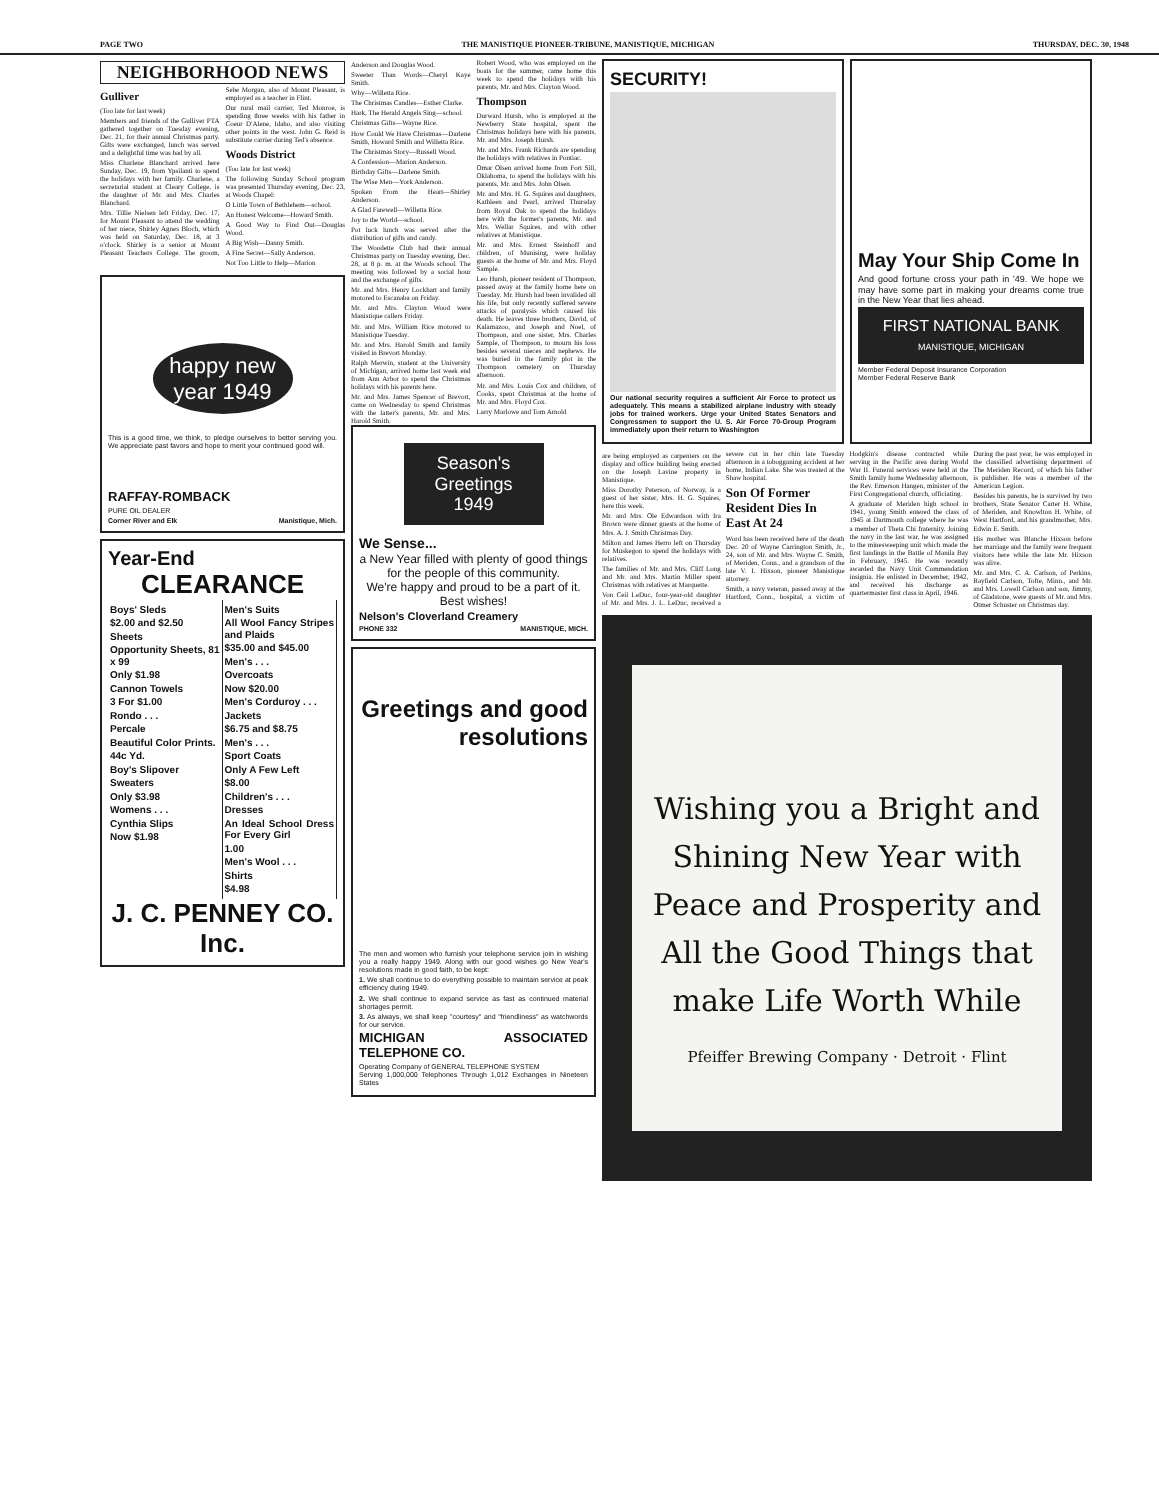PAGE TWO THE MANISTIQUE PIONEER-TRIBUNE, MANISTIQUE, MICHIGAN THURSDAY, DEC. 30, 1948
NEIGHBORHOOD NEWS
Gulliver
(Too late for last week)
Members and friends of the Gulliver PTA gathered together on Tuesday evening, Dec. 21, for their annual Christmas party. Gifts were exchanged, lunch was served and a delightful time was had by all.
Miss Charlene Blanchard arrived here Sunday, Dec. 19, from Ypsilanti to spend the holidays with her family. Charlene, a secretarial student at Cleary College, is the daughter of Mr. and Mrs. Charles Blanchard.
Mrs. Tillie Nielsen left Friday, Dec. 17, for Mount Pleasant to attend the wedding of her niece, Shirley Agnes Bloch, which was held on Saturday, Dec. 18, at 3 o'clock. Shirley is a senior at Mount Pleasant Teachers College. The groom, Sebe Morgan, also of Mount Pleasant, is employed as a teacher in Flint.
Our rural mail carrier, Ted Monroe, is spending three weeks with his father in Coeur D'Alene, Idaho, and also visiting other points in the west. John G. Reid is substitute carrier during Ted's absence.
Woods District
(Too late for last week)
The following Sunday School program was presented Thursday evening, Dec. 23, at Woods Chapel:
O Little Town of Bethlehem—school.
An Honest Welcome—Howard Smith.
A Good Way to Find Out—Douglas Wood.
A Big Wish—Danny Smith.
A Fine Secret—Sally Anderson.
Not Too Little to Help—Marion
happy new year 1949
This is a good time, we think, to pledge ourselves to better serving you. We appreciate past favors and hope to merit your continued good will.
RAFFAY-ROMBACK
PURE OIL DEALER
Corner River and Elk Manistique, Mich.
Year-End
CLEARANCE
Boys' Sleds
$2.00 and $2.50
Sheets
Opportunity Sheets, 81 x 99
Only $1.98
Cannon Towels
3 For $1.00
Rondo . . .
Percale
Beautiful Color Prints.
44c Yd.
Boy's Slipover
Sweaters
Only $3.98
Womens . . .
Cynthia Slips
Now $1.98
Men's Suits
All Wool Fancy Stripes and Plaids
$35.00 and $45.00
Men's . . .
Overcoats
Now $20.00
Men's Corduroy . . .
Jackets
$6.75 and $8.75
Men's . . .
Sport Coats
Only A Few Left
$8.00
Children's . . .
Dresses
An Ideal School Dress For Every Girl
1.00
Men's Wool . . .
Shirts
$4.98
J. C. PENNEY CO. Inc.
Anderson and Douglas Wood.
Sweeter Than Words—Cheryl Kaye Smith.
Why—Willetta Rice.
The Christmas Candles—Esther Clarke.
Hark, The Herald Angels Sing—school.
Christmas Gifts—Wayne Rice.
How Could We Have Christmas—Darlene Smith, Howard Smith and Willetta Rice.
The Christmas Story—Russell Wood.
A Confession—Marion Anderson.
Birthday Gifts—Darlene Smith.
The Wise Men—York Anderson.
Spoken From the Heart—Shirley Anderson.
A Glad Farewell—Willetta Rice.
Joy to the World—school.
Pot luck lunch was served after the distribution of gifts and candy.
The Woodette Club had their annual Christmas party on Tuesday evening, Dec. 28, at 8 p. m. at the Woods school. The meeting was followed by a social hour and the exchange of gifts.
Mr. and Mrs. Henry Lockhart and family motored to Escanaba on Friday.
Mr. and Mrs. Clayton Wood were Manistique callers Friday.
Mr. and Mrs. William Rice motored to Manistique Tuesday.
Mr. and Mrs. Harold Smith and family visited in Brevort Monday.
Ralph Merwin, student at the University of Michigan, arrived home last week end from Ann Arbor to spend the Christmas holidays with his parents here.
Mr. and Mrs. James Spencer of Brevort, came on Wednesday to spend Christmas with the latter's parents, Mr. and Mrs. Harold Smith.
Robert Wood, who was employed on the boats for the summer, came home this week to spend the holidays with his parents, Mr. and Mrs. Clayton Wood.
Thompson
Durward Hursh, who is employed at the Newberry State hospital, spent the Christmas holidays here with his parents, Mr. and Mrs. Joseph Hursh.
Mr. and Mrs. Frank Richards are spending the holidays with relatives in Pontiac.
Omar Olsen arrived home from Fort Sill, Oklahoma, to spend the holidays with his parents, Mr. and Mrs. John Olsen.
Mr. and Mrs. H. G. Squires and daughters, Kathleen and Pearl, arrived Thursday from Royal Oak to spend the holidays here with the former's parents, Mr. and Mrs. Wellar Squires, and with other relatives at Manistique.
Mr. and Mrs. Ernest Steinhoff and children, of Munising, were holiday guests at the home of Mr. and Mrs. Floyd Sample.
Leo Hursh, pioneer resident of Thompson, passed away at the family home here on Tuesday. Mr. Hursh had been invalided all his life, but only recently suffered severe attacks of paralysis which caused his death. He leaves three brothers, David, of Kalamazoo, and Joseph and Noel, of Thompson, and one sister, Mrs. Charles Sample, of Thompson, to mourn his loss besides several nieces and nephews. He was buried in the family plot in the Thompson cemetery on Thursday afternoon.
Mr. and Mrs. Louis Cox and children, of Cooks, spent Christmas at the home of Mr. and Mrs. Floyd Cox.
Larry Marlowe and Tom Arnold
Season's Greetings 1949
We Sense...
a New Year filled with plenty of good things for the people of this community.
We're happy and proud to be a part of it. Best wishes!
Nelson's Cloverland Creamery
PHONE 332 MANISTIQUE, MICH.
Greetings and good resolutions
The men and women who furnish your telephone service join in wishing you a really happy 1949. Along with our good wishes go New Year's resolutions made in good faith, to be kept:
1. We shall continue to do everything possible to maintain service at peak efficiency during 1949.
2. We shall continue to expand service as fast as continued material shortages permit.
3. As always, we shall keep "courtesy" and "friendliness" as watchwords for our service.
MICHIGAN ASSOCIATED TELEPHONE CO.
Operating Company of GENERAL TELEPHONE SYSTEM
Serving 1,000,000 Telephones Through 1,012 Exchanges in Nineteen States
SECURITY!
Our national security requires a sufficient Air Force to protect us adequately. This means a stabilized airplane industry with steady jobs for trained workers. Urge your United States Senators and Congressmen to support the U. S. Air Force 70-Group Program immediately upon their return to Washington
May Your Ship Come In
And good fortune cross your path in '49. We hope we may have some part in making your dreams come true in the New Year that lies ahead.
FIRST NATIONAL BANK
MANISTIQUE, MICHIGAN
Member Federal Deposit Insurance Corporation
Member Federal Reserve Bank
are being employed as carpenters on the display and office building being erected on the Joseph Lavine property in Manistique.
Miss Dorothy Peterson, of Norway, is a guest of her sister, Mrs. H. G. Squires, here this week.
Mr. and Mrs. Ole Edwardson with Ira Brown were dinner guests at the home of Mrs. A. J. Smith Christmas Day.
Milton and James Herro left on Thursday for Muskegon to spend the holidays with relatives.
The families of Mr. and Mrs. Cliff Long and Mr. and Mrs. Martin Miller spent Christmas with relatives at Marquette.
Von Ceil LeDuc, four-year-old daughter of Mr. and Mrs. J. L. LeDuc, received a severe cut in her chin late Tuesday afternoon in a tobogganing accident at her home, Indian Lake. She was treated at the Shaw hospital.
Son Of Former Resident Dies In East At 24
Word has been received here of the death Dec. 20 of Wayne Carrington Smith, Jr., 24, son of Mr. and Mrs. Wayne C. Smith, of Meriden, Conn., and a grandson of the late V. I. Hixson, pioneer Manistique attorney.
Smith, a navy veteran, passed away at the Hartford, Conn., hospital, a victim of Hodgkin's disease contracted while serving in the Pacific area during World War II. Funeral services were held at the Smith family home Wednesday afternoon, the Rev. Emerson Hangen, minister of the First Congregational church, officiating.
A graduate of Meriden high school in 1941, young Smith entered the class of 1945 at Dartmouth college where he was a member of Theta Chi fraternity. Joining the navy in the last war, he was assigned to the minesweeping unit which made the first landings in the Battle of Manila Bay in February, 1945. He was recently awarded the Navy Unit Commendation insignia. He enlisted in December, 1942, and received his discharge as quartermaster first class in April, 1946.
During the past year, he was employed in the classified advertising department of The Meriden Record, of which his father is publisher. He was a member of the American Legion.
Besides his parents, he is survived by two brothers, State Senator Carter H. White, of Meriden, and Knowlton H. White, of West Hartford, and his grandmother, Mrs. Edwin E. Smith.
His mother was Blanche Hixson before her marriage and the family were frequent visitors here while the late Mr. Hixson was alive.
Mr. and Mrs. C. A. Carlson, of Perkins, Rayfield Carlson, Tofte, Minn., and Mr. and Mrs. Lowell Carlson and son, Jimmy, of Gladstone, were guests of Mr. and Mrs. Otmer Schuster on Christmas day.
Wishing you a Bright and Shining New Year with Peace and Prosperity and All the Good Things that make Life Worth While
Pfeiffer Brewing Company · Detroit · Flint